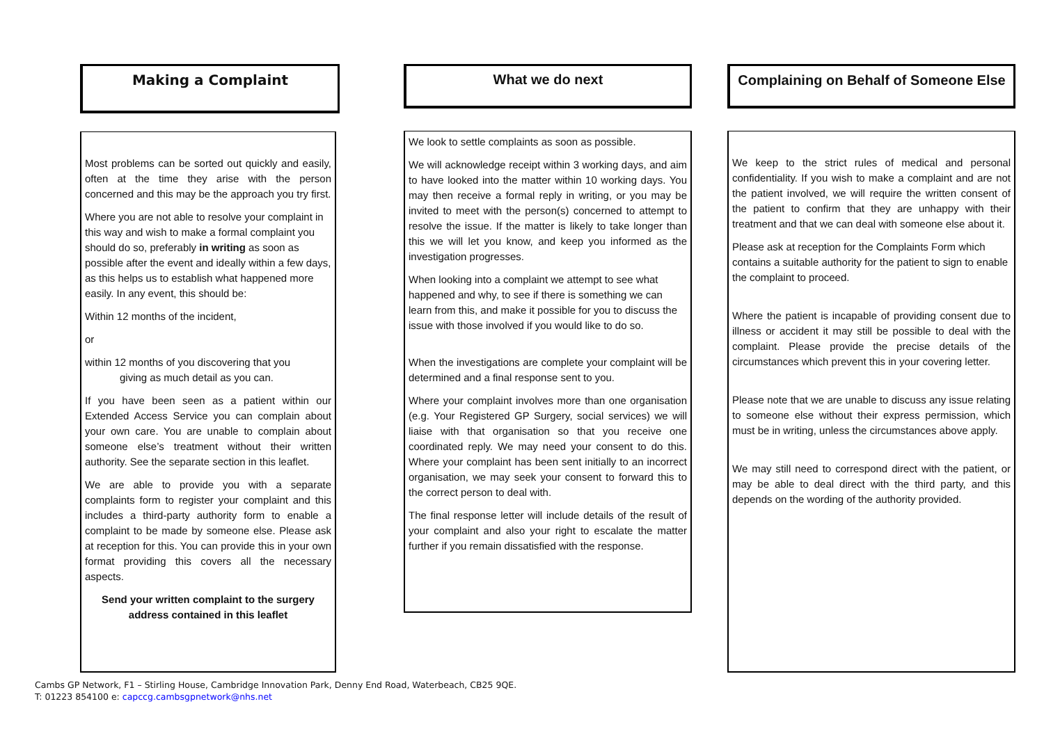Making a Complaint
Most problems can be sorted out quickly and easily, often at the time they arise with the person concerned and this may be the approach you try first.
Where you are not able to resolve your complaint in this way and wish to make a formal complaint you should do so, preferably in writing as soon as possible after the event and ideally within a few days, as this helps us to establish what happened more easily. In any event, this should be:
Within 12 months of the incident,
or
within 12 months of you discovering that you
giving as much detail as you can.
If you have been seen as a patient within our Extended Access Service you can complain about your own care. You are unable to complain about someone else’s treatment without their written authority. See the separate section in this leaflet.
We are able to provide you with a separate complaints form to register your complaint and this includes a third-party authority form to enable a complaint to be made by someone else. Please ask at reception for this. You can provide this in your own format providing this covers all the necessary aspects.
Send your written complaint to the surgery address contained in this leaflet
What we do next
We look to settle complaints as soon as possible.
We will acknowledge receipt within 3 working days, and aim to have looked into the matter within 10 working days. You may then receive a formal reply in writing, or you may be invited to meet with the person(s) concerned to attempt to resolve the issue. If the matter is likely to take longer than this we will let you know, and keep you informed as the investigation progresses.
When looking into a complaint we attempt to see what happened and why, to see if there is something we can learn from this, and make it possible for you to discuss the issue with those involved if you would like to do so.
When the investigations are complete your complaint will be determined and a final response sent to you.
Where your complaint involves more than one organisation (e.g. Your Registered GP Surgery, social services) we will liaise with that organisation so that you receive one coordinated reply. We may need your consent to do this. Where your complaint has been sent initially to an incorrect organisation, we may seek your consent to forward this to the correct person to deal with.
The final response letter will include details of the result of your complaint and also your right to escalate the matter further if you remain dissatisfied with the response.
Complaining on Behalf of Someone Else
We keep to the strict rules of medical and personal confidentiality. If you wish to make a complaint and are not the patient involved, we will require the written consent of the patient to confirm that they are unhappy with their treatment and that we can deal with someone else about it.
Please ask at reception for the Complaints Form which contains a suitable authority for the patient to sign to enable the complaint to proceed.
Where the patient is incapable of providing consent due to illness or accident it may still be possible to deal with the complaint. Please provide the precise details of the circumstances which prevent this in your covering letter.
Please note that we are unable to discuss any issue relating to someone else without their express permission, which must be in writing, unless the circumstances above apply.
We may still need to correspond direct with the patient, or may be able to deal direct with the third party, and this depends on the wording of the authority provided.
Cambs GP Network, F1 – Stirling House, Cambridge Innovation Park, Denny End Road, Waterbeach, CB25 9QE.
T: 01223 854100 e: capccg.cambsgpnetwork@nhs.net